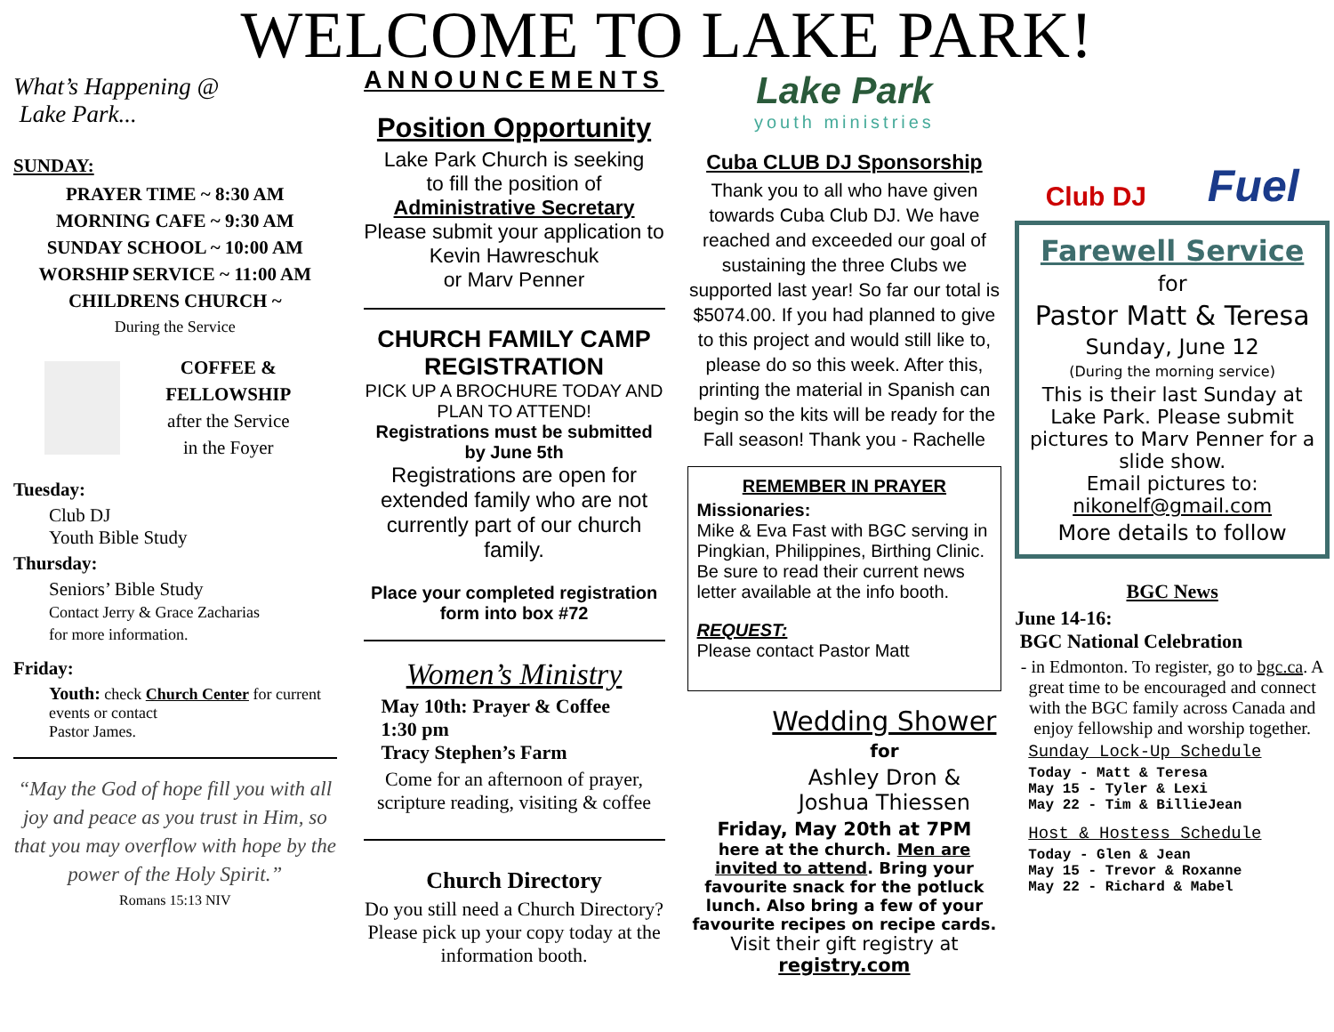WELCOME TO LAKE PARK!
What’s Happening @
Lake Park...
SUNDAY:
PRAYER TIME ~ 8:30 AM
MORNING CAFE ~ 9:30 AM
SUNDAY SCHOOL ~ 10:00 AM
WORSHIP SERVICE ~ 11:00 AM
CHILDRENS CHURCH ~
During the Service
COFFEE &
FELLOWSHIP
after the Service
in the Foyer
Tuesday:
Club DJ
Youth Bible Study
Thursday:
Seniors’ Bible Study
Contact Jerry & Grace Zacharias
for more information.
Friday:
Youth: check Church Center for current events or contact
Pastor James.
“May the God of hope fill you with all joy and peace as you trust in Him, so that you may overflow with hope by the power of the Holy Spirit.”
Romans 15:13 NIV
ANNOUNCEMENTS
Position Opportunity
Lake Park Church is seeking
to fill the position of
Administrative Secretary
Please submit your application to
Kevin Hawreschuk
or Marv Penner
CHURCH FAMILY CAMP
REGISTRATION
PICK UP A BROCHURE TODAY AND PLAN TO ATTEND!
Registrations must be submitted by June 5th
Registrations are open for extended family who are not currently part of our church family.
Place your completed registration form into box #72
Women’s Ministry
May 10th: Prayer & Coffee
1:30 pm
Tracy Stephen’s Farm
Come for an afternoon of prayer, scripture reading, visiting & coffee
Church Directory
Do you still need a Church Directory? Please pick up your copy today at the information booth.
Lake Park
youth ministries
Cuba CLUB DJ Sponsorship
Thank you to all who have given towards Cuba Club DJ. We have reached and exceeded our goal of sustaining the three Clubs we supported last year! So far our total is $5074.00. If you had planned to give to this project and would still like to, please do so this week. After this, printing the material in Spanish can begin so the kits will be ready for the Fall season! Thank you - Rachelle
REMEMBER IN PRAYER
Missionaries:
Mike & Eva Fast with BGC serving in Pingkian, Philippines, Birthing Clinic. Be sure to read their current news letter available at the info booth.
REQUEST:
Please contact Pastor Matt
Wedding Shower
for
Ashley Dron &
Joshua Thiessen
Friday, May 20th at 7PM
here at the church. Men are invited to attend. Bring your favourite snack for the potluck lunch. Also bring a few of your favourite recipes on recipe cards.
Visit their gift registry at
registry.com
Club DJ Fuel
Farewell Service
for
Pastor Matt & Teresa
Sunday, June 12
(During the morning service)
This is their last Sunday at Lake Park. Please submit pictures to Marv Penner for a slide show.
Email pictures to:
nikonelf@gmail.com
More details to follow
BGC News
June 14-16:
BGC National Celebration
- in Edmonton. To register, go to bgc.ca. A great time to be encouraged and connect with the BGC family across Canada and enjoy fellowship and worship together.
Sunday Lock-Up Schedule
Today - Matt & Teresa
May 15 - Tyler & Lexi
May 22 - Tim & BillieJean
Host & Hostess Schedule
Today - Glen & Jean
May 15 - Trevor & Roxanne
May 22 - Richard & Mabel